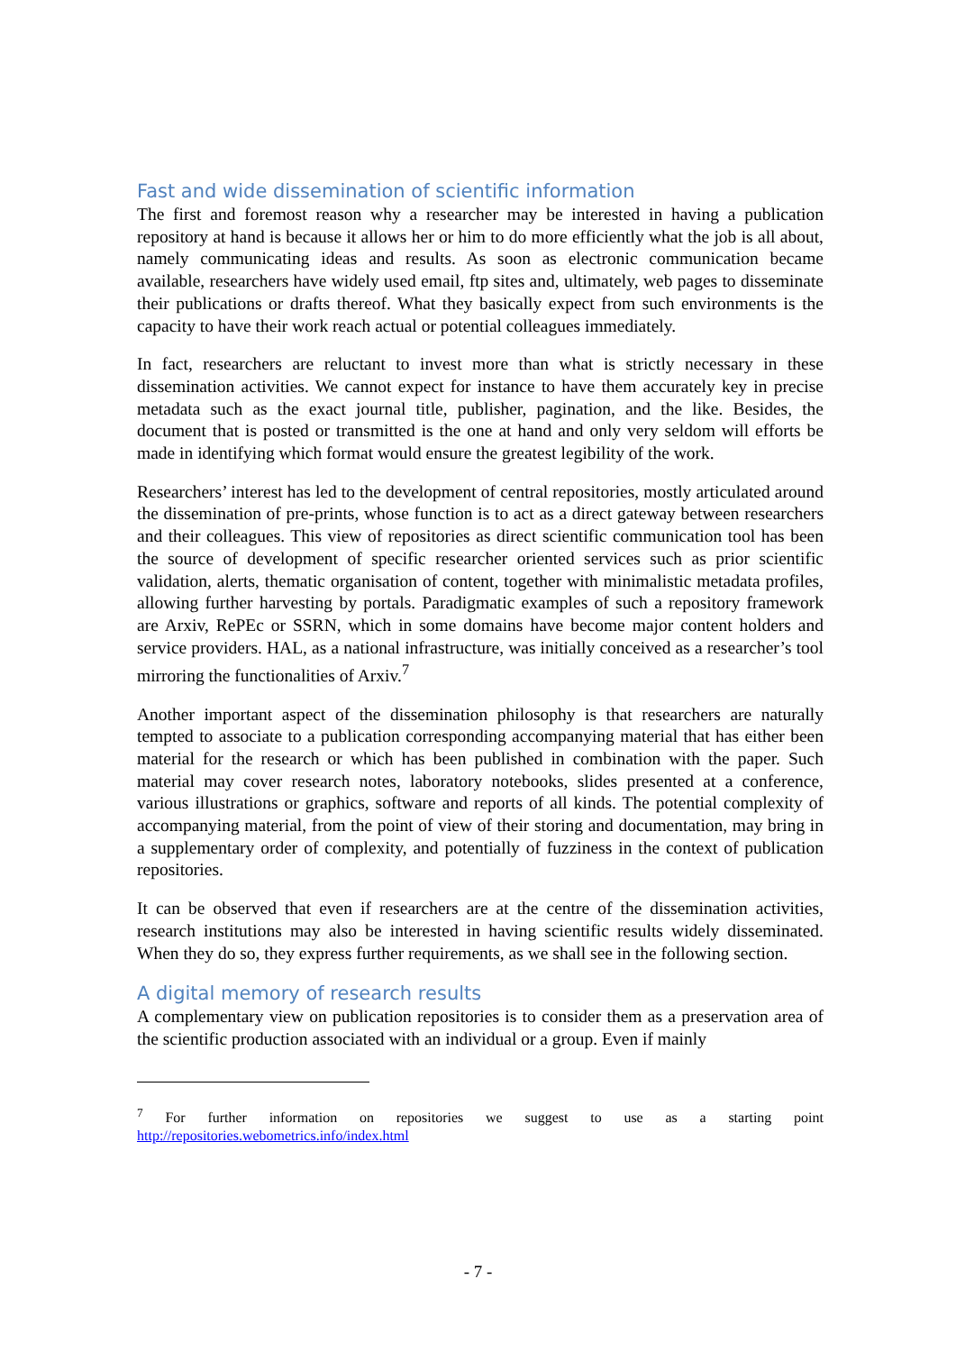Fast and wide dissemination of scientific information
The first and foremost reason why a researcher may be interested in having a publication repository at hand is because it allows her or him to do more efficiently what the job is all about, namely communicating ideas and results. As soon as electronic communication became available, researchers have widely used email, ftp sites and, ultimately, web pages to disseminate their publications or drafts thereof. What they basically expect from such environments is the capacity to have their work reach actual or potential colleagues immediately.
In fact, researchers are reluctant to invest more than what is strictly necessary in these dissemination activities. We cannot expect for instance to have them accurately key in precise metadata such as the exact journal title, publisher, pagination, and the like. Besides, the document that is posted or transmitted is the one at hand and only very seldom will efforts be made in identifying which format would ensure the greatest legibility of the work.
Researchers’ interest has led to the development of central repositories, mostly articulated around the dissemination of pre-prints, whose function is to act as a direct gateway between researchers and their colleagues. This view of repositories as direct scientific communication tool has been the source of development of specific researcher oriented services such as prior scientific validation, alerts, thematic organisation of content, together with minimalistic metadata profiles, allowing further harvesting by portals. Paradigmatic examples of such a repository framework are Arxiv, RePEc or SSRN, which in some domains have become major content holders and service providers. HAL, as a national infrastructure, was initially conceived as a researcher’s tool mirroring the functionalities of Arxiv.<sup>7</sup>
Another important aspect of the dissemination philosophy is that researchers are naturally tempted to associate to a publication corresponding accompanying material that has either been material for the research or which has been published in combination with the paper. Such material may cover research notes, laboratory notebooks, slides presented at a conference, various illustrations or graphics, software and reports of all kinds. The potential complexity of accompanying material, from the point of view of their storing and documentation, may bring in a supplementary order of complexity, and potentially of fuzziness in the context of publication repositories.
It can be observed that even if researchers are at the centre of the dissemination activities, research institutions may also be interested in having scientific results widely disseminated. When they do so, they express further requirements, as we shall see in the following section.
A digital memory of research results
A complementary view on publication repositories is to consider them as a preservation area of the scientific production associated with an individual or a group. Even if mainly
<sup>7</sup> For further information on repositories we suggest to use as a starting point http://repositories.webometrics.info/index.html
- 7 -